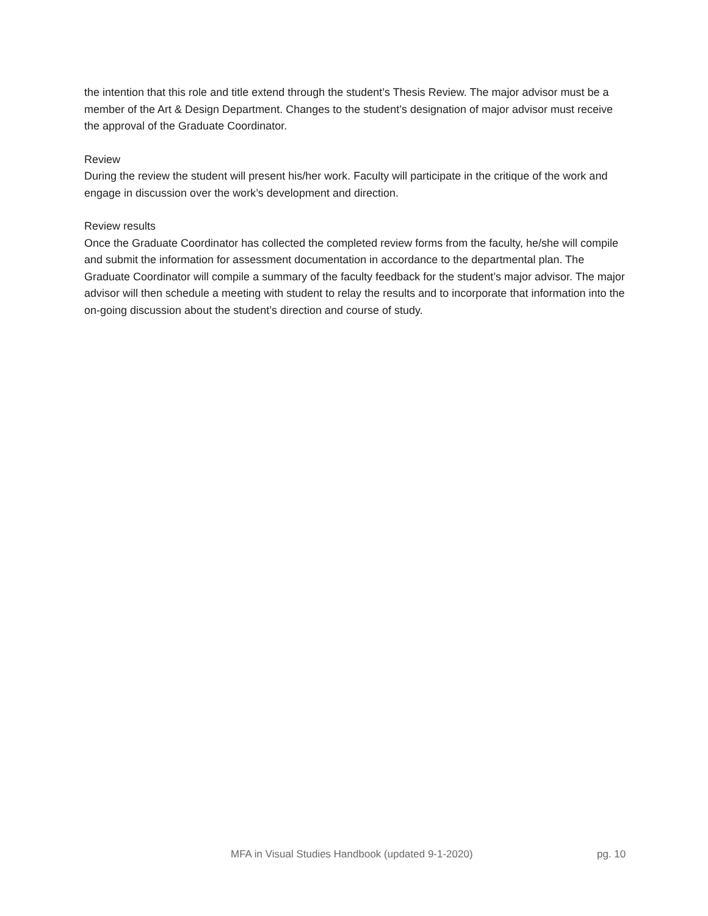the intention that this role and title extend through the student’s Thesis Review. The major advisor must be a member of the Art & Design Department. Changes to the student’s designation of major advisor must receive the approval of the Graduate Coordinator.
Review
During the review the student will present his/her work. Faculty will participate in the critique of the work and engage in discussion over the work’s development and direction.
Review results
Once the Graduate Coordinator has collected the completed review forms from the faculty, he/she will compile and submit the information for assessment documentation in accordance to the departmental plan. The Graduate Coordinator will compile a summary of the faculty feedback for the student’s major advisor. The major advisor will then schedule a meeting with student to relay the results and to incorporate that information into the on-going discussion about the student’s direction and course of study.
MFA in Visual Studies Handbook (updated 9-1-2020) pg. 10